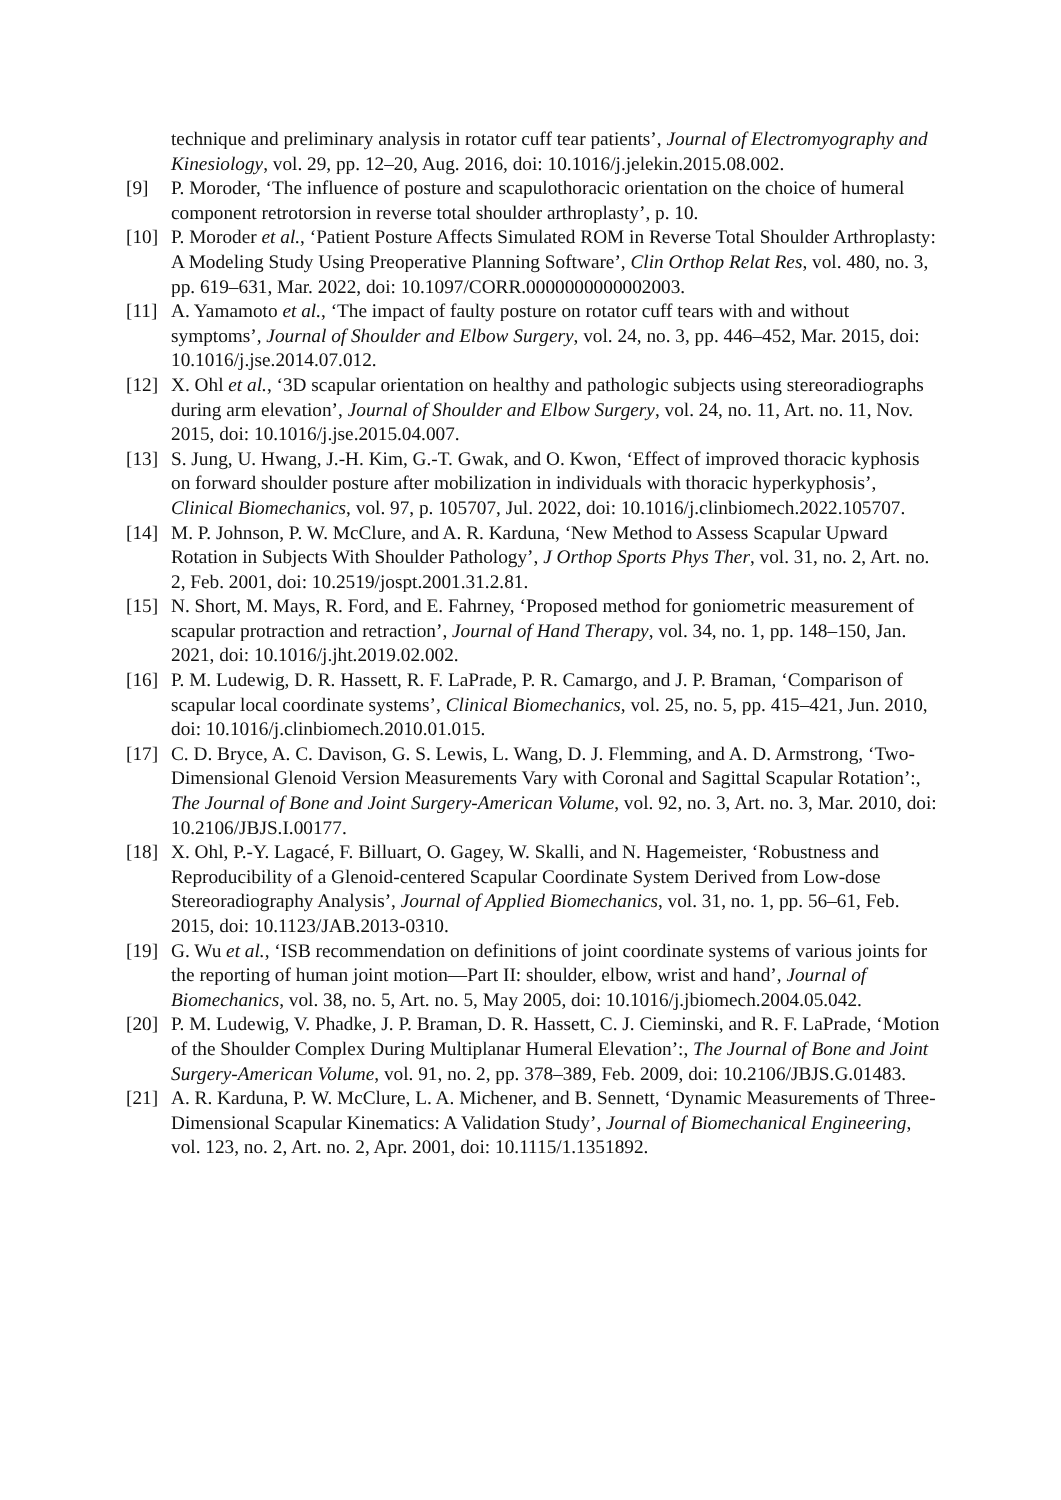technique and preliminary analysis in rotator cuff tear patients’, Journal of Electromyography and Kinesiology, vol. 29, pp. 12–20, Aug. 2016, doi: 10.1016/j.jelekin.2015.08.002.
[9] P. Moroder, ‘The influence of posture and scapulothoracic orientation on the choice of humeral component retrotorsion in reverse total shoulder arthroplasty’, p. 10.
[10] P. Moroder et al., ‘Patient Posture Affects Simulated ROM in Reverse Total Shoulder Arthroplasty: A Modeling Study Using Preoperative Planning Software’, Clin Orthop Relat Res, vol. 480, no. 3, pp. 619–631, Mar. 2022, doi: 10.1097/CORR.0000000000002003.
[11] A. Yamamoto et al., ‘The impact of faulty posture on rotator cuff tears with and without symptoms’, Journal of Shoulder and Elbow Surgery, vol. 24, no. 3, pp. 446–452, Mar. 2015, doi: 10.1016/j.jse.2014.07.012.
[12] X. Ohl et al., ‘3D scapular orientation on healthy and pathologic subjects using stereoradiographs during arm elevation’, Journal of Shoulder and Elbow Surgery, vol. 24, no. 11, Art. no. 11, Nov. 2015, doi: 10.1016/j.jse.2015.04.007.
[13] S. Jung, U. Hwang, J.-H. Kim, G.-T. Gwak, and O. Kwon, ‘Effect of improved thoracic kyphosis on forward shoulder posture after mobilization in individuals with thoracic hyperkyphosis’, Clinical Biomechanics, vol. 97, p. 105707, Jul. 2022, doi: 10.1016/j.clinbiomech.2022.105707.
[14] M. P. Johnson, P. W. McClure, and A. R. Karduna, ‘New Method to Assess Scapular Upward Rotation in Subjects With Shoulder Pathology’, J Orthop Sports Phys Ther, vol. 31, no. 2, Art. no. 2, Feb. 2001, doi: 10.2519/jospt.2001.31.2.81.
[15] N. Short, M. Mays, R. Ford, and E. Fahrney, ‘Proposed method for goniometric measurement of scapular protraction and retraction’, Journal of Hand Therapy, vol. 34, no. 1, pp. 148–150, Jan. 2021, doi: 10.1016/j.jht.2019.02.002.
[16] P. M. Ludewig, D. R. Hassett, R. F. LaPrade, P. R. Camargo, and J. P. Braman, ‘Comparison of scapular local coordinate systems’, Clinical Biomechanics, vol. 25, no. 5, pp. 415–421, Jun. 2010, doi: 10.1016/j.clinbiomech.2010.01.015.
[17] C. D. Bryce, A. C. Davison, G. S. Lewis, L. Wang, D. J. Flemming, and A. D. Armstrong, ‘Two-Dimensional Glenoid Version Measurements Vary with Coronal and Sagittal Scapular Rotation’:, The Journal of Bone and Joint Surgery-American Volume, vol. 92, no. 3, Art. no. 3, Mar. 2010, doi: 10.2106/JBJS.I.00177.
[18] X. Ohl, P.-Y. Lagacé, F. Billuart, O. Gagey, W. Skalli, and N. Hagemeister, ‘Robustness and Reproducibility of a Glenoid-centered Scapular Coordinate System Derived from Low-dose Stereoradiography Analysis’, Journal of Applied Biomechanics, vol. 31, no. 1, pp. 56–61, Feb. 2015, doi: 10.1123/JAB.2013-0310.
[19] G. Wu et al., ‘ISB recommendation on definitions of joint coordinate systems of various joints for the reporting of human joint motion—Part II: shoulder, elbow, wrist and hand’, Journal of Biomechanics, vol. 38, no. 5, Art. no. 5, May 2005, doi: 10.1016/j.jbiomech.2004.05.042.
[20] P. M. Ludewig, V. Phadke, J. P. Braman, D. R. Hassett, C. J. Cieminski, and R. F. LaPrade, ‘Motion of the Shoulder Complex During Multiplanar Humeral Elevation’:, The Journal of Bone and Joint Surgery-American Volume, vol. 91, no. 2, pp. 378–389, Feb. 2009, doi: 10.2106/JBJS.G.01483.
[21] A. R. Karduna, P. W. McClure, L. A. Michener, and B. Sennett, ‘Dynamic Measurements of Three-Dimensional Scapular Kinematics: A Validation Study’, Journal of Biomechanical Engineering, vol. 123, no. 2, Art. no. 2, Apr. 2001, doi: 10.1115/1.1351892.